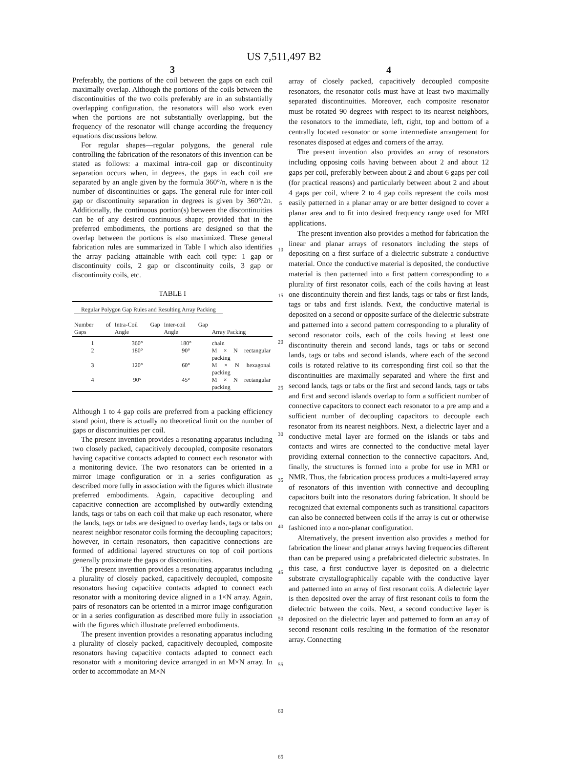US 7,511,497 B2
3
Preferably, the portions of the coil between the gaps on each coil maximally overlap. Although the portions of the coils between the discontinuities of the two coils preferably are in an substantially overlapping configuration, the resonators will also work even when the portions are not substantially overlapping, but the frequency of the resonator will change according the frequency equations discussions below.
For regular shapes—regular polygons, the general rule controlling the fabrication of the resonators of this invention can be stated as follows: a maximal intra-coil gap or discontinuity separation occurs when, in degrees, the gaps in each coil are separated by an angle given by the formula 360°/n, where n is the number of discontinuities or gaps. The general rule for inter-coil gap or discontinuity separation in degrees is given by 360°/2n. Additionally, the continuous portion(s) between the discontinuities can be of any desired continuous shape; provided that in the preferred embodiments, the portions are designed so that the overlap between the portions is also maximized. These general fabrication rules are summarized in Table I which also identifies the array packing attainable with each coil type: 1 gap or discontinuity coils, 2 gap or discontinuity coils, 3 gap or discontinuity coils, etc.
TABLE I
| Regular Polygon Gap Rules and Resulting Array Packing | | | |
| --- | --- | --- | --- |
| Number of Gaps | Intra-Coil Gap Angle | Inter-coil Gap Angle | Array Packing |
| 1 | 360° | 180° | chain |
| 2 | 180° | 90° | M × N rectangular packing |
| 3 | 120° | 60° | M × N hexagonal packing |
| 4 | 90° | 45° | M × N rectangular packing |
Although 1 to 4 gap coils are preferred from a packing efficiency stand point, there is actually no theoretical limit on the number of gaps or discontinuities per coil.
The present invention provides a resonating apparatus including two closely packed, capacitively decoupled, composite resonators having capacitive contacts adapted to connect each resonator with a monitoring device. The two resonators can be oriented in a mirror image configuration or in a series configuration as described more fully in association with the figures which illustrate preferred embodiments. Again, capacitive decoupling and capacitive connection are accomplished by outwardly extending lands, tags or tabs on each coil that make up each resonator, where the lands, tags or tabs are designed to overlay lands, tags or tabs on nearest neighbor resonator coils forming the decoupling capacitors; however, in certain resonators, then capacitive connections are formed of additional layered structures on top of coil portions generally proximate the gaps or discontinuities.
The present invention provides a resonating apparatus including a plurality of closely packed, capacitively decoupled, composite resonators having capacitive contacts adapted to connect each resonator with a monitoring device aligned in a 1×N array. Again, pairs of resonators can be oriented in a mirror image configuration or in a series configuration as described more fully in association with the figures which illustrate preferred embodiments.
The present invention provides a resonating apparatus including a plurality of closely packed, capacitively decoupled, composite resonators having capacitive contacts adapted to connect each resonator with a monitoring device arranged in an M×N array. In order to accommodate an M×N
5
10
15
20
25
30
35
40
45
50
55
60
65
4
array of closely packed, capacitively decoupled composite resonators, the resonator coils must have at least two maximally separated discontinuities. Moreover, each composite resonator must be rotated 90 degrees with respect to its nearest neighbors, the resonators to the immediate, left, right, top and bottom of a centrally located resonator or some intermediate arrangement for resonates disposed at edges and corners of the array.
The present invention also provides an array of resonators including opposing coils having between about 2 and about 12 gaps per coil, preferably between about 2 and about 6 gaps per coil (for practical reasons) and particularly between about 2 and about 4 gaps per coil, where 2 to 4 gap coils represent the coils most easily patterned in a planar array or are better designed to cover a planar area and to fit into desired frequency range used for MRI applications.
The present invention also provides a method for fabrication the linear and planar arrays of resonators including the steps of depositing on a first surface of a dielectric substrate a conductive material. Once the conductive material is deposited, the conductive material is then patterned into a first pattern corresponding to a plurality of first resonator coils, each of the coils having at least one discontinuity therein and first lands, tags or tabs or first lands, tags or tabs and first islands. Next, the conductive material is deposited on a second or opposite surface of the dielectric substrate and patterned into a second pattern corresponding to a plurality of second resonator coils, each of the coils having at least one discontinuity therein and second lands, tags or tabs or second lands, tags or tabs and second islands, where each of the second coils is rotated relative to its corresponding first coil so that the discontinuities are maximally separated and where the first and second lands, tags or tabs or the first and second lands, tags or tabs and first and second islands overlap to form a sufficient number of connective capacitors to connect each resonator to a pre amp and a sufficient number of decoupling capacitors to decouple each resonator from its nearest neighbors. Next, a dielectric layer and a conductive metal layer are formed on the islands or tabs and contacts and wires are connected to the conductive metal layer providing external connection to the connective capacitors. And, finally, the structures is formed into a probe for use in MRI or NMR. Thus, the fabrication process produces a multi-layered array of resonators of this invention with connective and decoupling capacitors built into the resonators during fabrication. It should be recognized that external components such as transitional capacitors can also be connected between coils if the array is cut or otherwise fashioned into a non-planar configuration.
Alternatively, the present invention also provides a method for fabrication the linear and planar arrays having frequencies different than can be prepared using a prefabricated dielectric substrates. In this case, a first conductive layer is deposited on a dielectric substrate crystallographically capable with the conductive layer and patterned into an array of first resonant coils. A dielectric layer is then deposited over the array of first resonant coils to form the dielectric between the coils. Next, a second conductive layer is deposited on the dielectric layer and patterned to form an array of second resonant coils resulting in the formation of the resonator array. Connecting